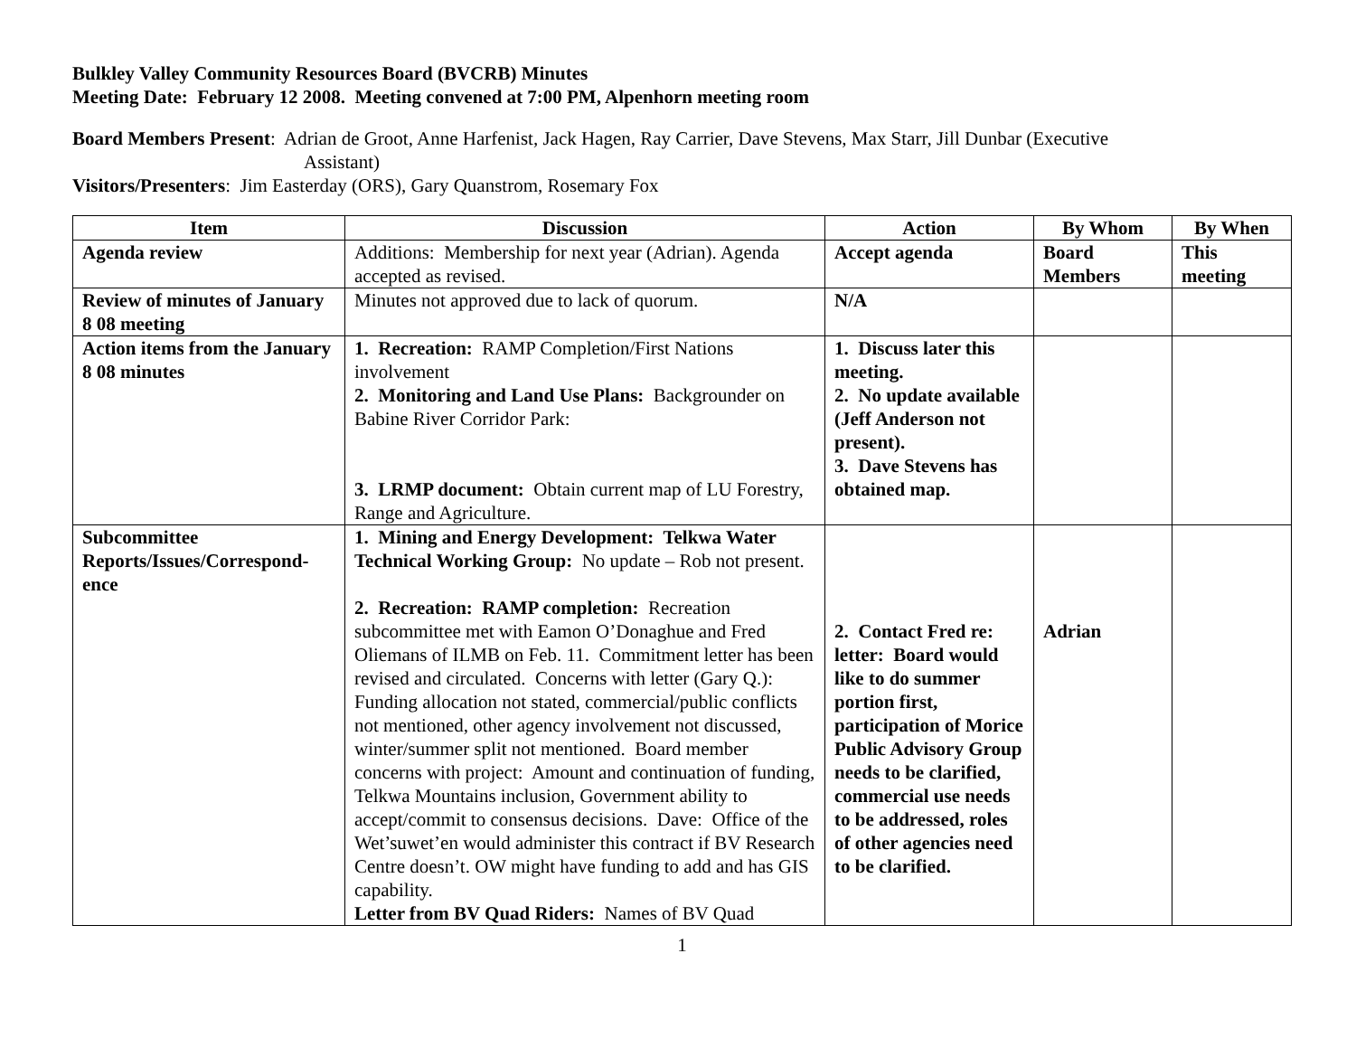Bulkley Valley Community Resources Board (BVCRB) Minutes
Meeting Date: February 12 2008. Meeting convened at 7:00 PM, Alpenhorn meeting room
Board Members Present: Adrian de Groot, Anne Harfenist, Jack Hagen, Ray Carrier, Dave Stevens, Max Starr, Jill Dunbar (Executive
Assistant)
Visitors/Presenters: Jim Easterday (ORS), Gary Quanstrom, Rosemary Fox
| Item | Discussion | Action | By Whom | By When |
| --- | --- | --- | --- | --- |
| Agenda review | Additions: Membership for next year (Adrian). Agenda accepted as revised. | Accept agenda | Board Members | This meeting |
| Review of minutes of January 8 08 meeting | Minutes not approved due to lack of quorum. | N/A | | |
| Action items from the January 8 08 minutes | 1. Recreation: RAMP Completion/First Nations involvement 2. Monitoring and Land Use Plans: Backgrounder on Babine River Corridor Park: 3. LRMP document: Obtain current map of LU Forestry, Range and Agriculture. | 1. Discuss later this meeting. 2. No update available (Jeff Anderson not present). 3. Dave Stevens has obtained map. | | |
| Subcommittee Reports/Issues/Correspond-ence | 1. Mining and Energy Development: Telkwa Water Technical Working Group: No update – Rob not present. 2. Recreation: RAMP completion: Recreation subcommittee met with Eamon O’Donaghue and Fred Oliemans of ILMB on Feb. 11. Commitment letter has been revised and circulated. Concerns with letter (Gary Q.): Funding allocation not stated, commercial/public conflicts not mentioned, other agency involvement not discussed, winter/summer split not mentioned. Board member concerns with project: Amount and continuation of funding, Telkwa Mountains inclusion, Government ability to accept/commit to consensus decisions. Dave: Office of the Wet’suwet’en would administer this contract if BV Research Centre doesn’t. OW might have funding to add and has GIS capability. Letter from BV Quad Riders: Names of BV Quad | 2. Contact Fred re: letter: Board would like to do summer portion first, participation of Morice Public Advisory Group needs to be clarified, commercial use needs to be addressed, roles of other agencies need to be clarified. | Adrian | |
1